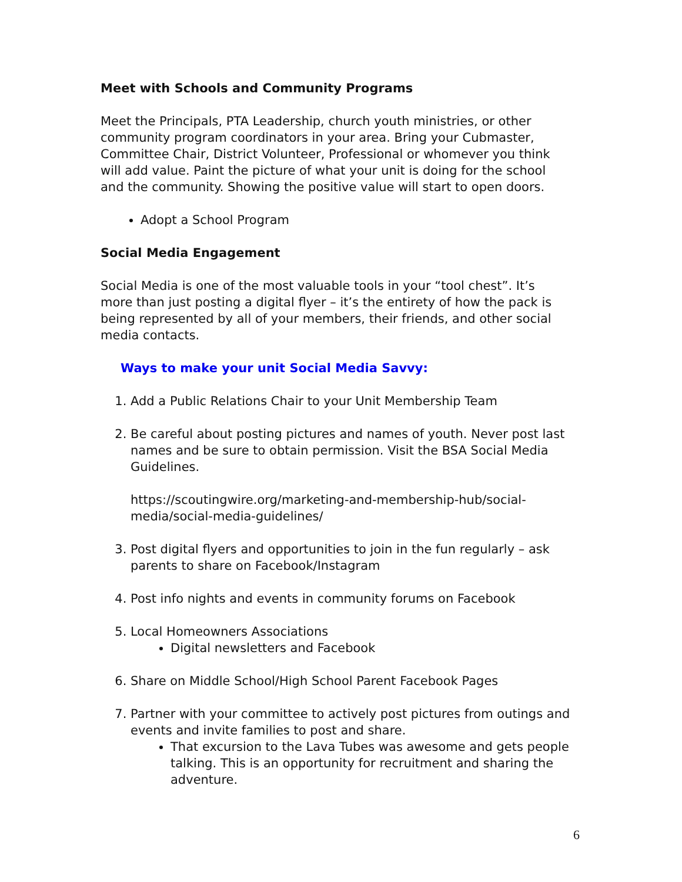Meet with Schools and Community Programs
Meet the Principals, PTA Leadership, church youth ministries, or other community program coordinators in your area. Bring your Cubmaster, Committee Chair, District Volunteer, Professional or whomever you think will add value. Paint the picture of what your unit is doing for the school and the community. Showing the positive value will start to open doors.
Adopt a School Program
Social Media Engagement
Social Media is one of the most valuable tools in your “tool chest”. It’s more than just posting a digital flyer – it’s the entirety of how the pack is being represented by all of your members, their friends, and other social media contacts.
Ways to make your unit Social Media Savvy:
1. Add a Public Relations Chair to your Unit Membership Team
2. Be careful about posting pictures and names of youth. Never post last names and be sure to obtain permission. Visit the BSA Social Media Guidelines.
https://scoutingwire.org/marketing-and-membership-hub/social-media/social-media-guidelines/
3. Post digital flyers and opportunities to join in the fun regularly – ask parents to share on Facebook/Instagram
4. Post info nights and events in community forums on Facebook
5. Local Homeowners Associations
Digital newsletters and Facebook
6. Share on Middle School/High School Parent Facebook Pages
7. Partner with your committee to actively post pictures from outings and events and invite families to post and share.
That excursion to the Lava Tubes was awesome and gets people talking. This is an opportunity for recruitment and sharing the adventure.
6